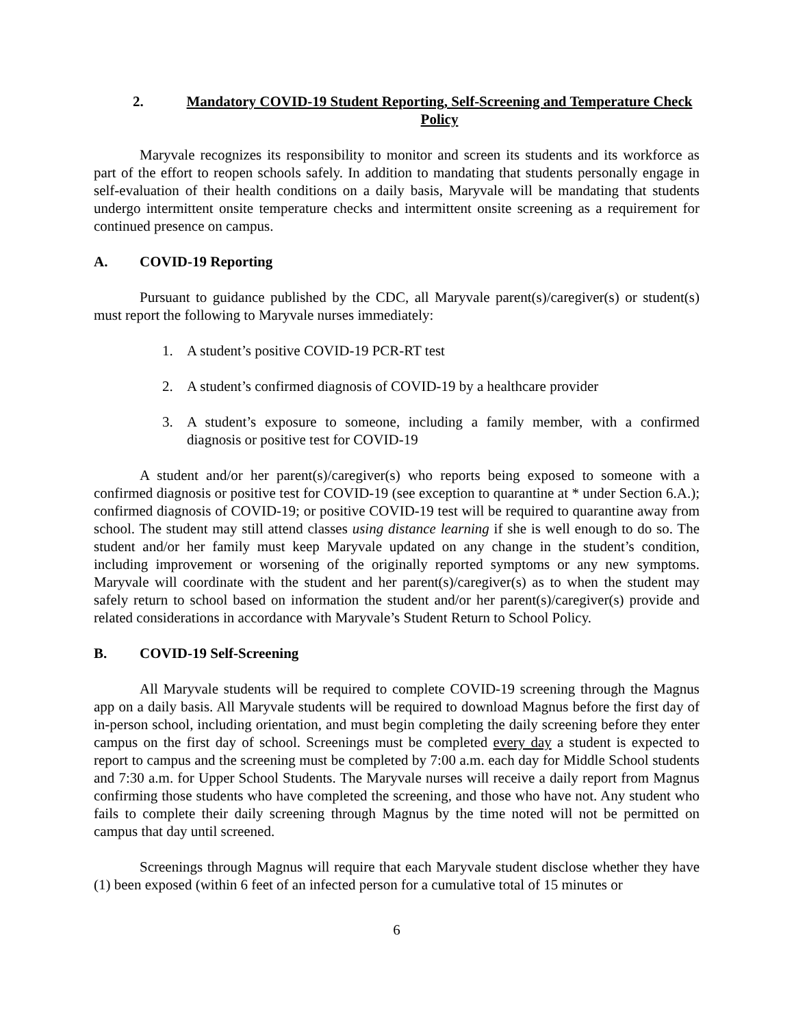2. Mandatory COVID-19 Student Reporting, Self-Screening and Temperature Check Policy
Maryvale recognizes its responsibility to monitor and screen its students and its workforce as part of the effort to reopen schools safely. In addition to mandating that students personally engage in self-evaluation of their health conditions on a daily basis, Maryvale will be mandating that students undergo intermittent onsite temperature checks and intermittent onsite screening as a requirement for continued presence on campus.
A. COVID-19 Reporting
Pursuant to guidance published by the CDC, all Maryvale parent(s)/caregiver(s) or student(s) must report the following to Maryvale nurses immediately:
1. A student’s positive COVID-19 PCR-RT test
2. A student’s confirmed diagnosis of COVID-19 by a healthcare provider
3. A student’s exposure to someone, including a family member, with a confirmed diagnosis or positive test for COVID-19
A student and/or her parent(s)/caregiver(s) who reports being exposed to someone with a confirmed diagnosis or positive test for COVID-19 (see exception to quarantine at * under Section 6.A.); confirmed diagnosis of COVID-19; or positive COVID-19 test will be required to quarantine away from school. The student may still attend classes using distance learning if she is well enough to do so. The student and/or her family must keep Maryvale updated on any change in the student’s condition, including improvement or worsening of the originally reported symptoms or any new symptoms. Maryvale will coordinate with the student and her parent(s)/caregiver(s) as to when the student may safely return to school based on information the student and/or her parent(s)/caregiver(s) provide and related considerations in accordance with Maryvale’s Student Return to School Policy.
B. COVID-19 Self-Screening
All Maryvale students will be required to complete COVID-19 screening through the Magnus app on a daily basis. All Maryvale students will be required to download Magnus before the first day of in-person school, including orientation, and must begin completing the daily screening before they enter campus on the first day of school. Screenings must be completed every day a student is expected to report to campus and the screening must be completed by 7:00 a.m. each day for Middle School students and 7:30 a.m. for Upper School Students. The Maryvale nurses will receive a daily report from Magnus confirming those students who have completed the screening, and those who have not. Any student who fails to complete their daily screening through Magnus by the time noted will not be permitted on campus that day until screened.
Screenings through Magnus will require that each Maryvale student disclose whether they have (1) been exposed (within 6 feet of an infected person for a cumulative total of 15 minutes or
6